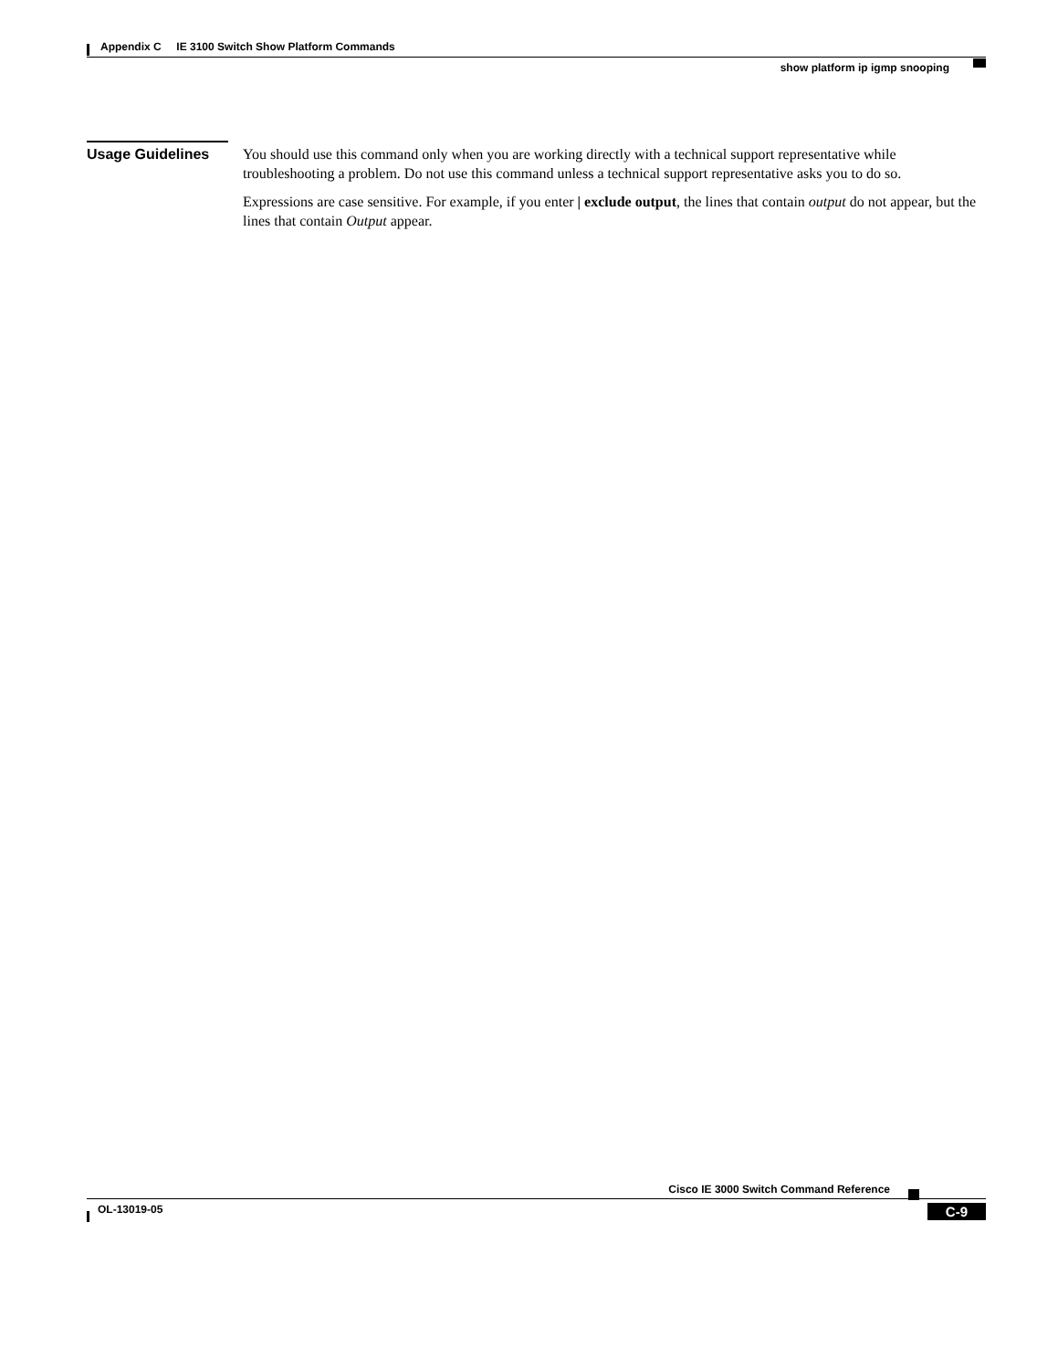Appendix C IE 3100 Switch Show Platform Commands
show platform ip igmp snooping
Usage Guidelines
You should use this command only when you are working directly with a technical support representative while troubleshooting a problem. Do not use this command unless a technical support representative asks you to do so.
Expressions are case sensitive. For example, if you enter | exclude output, the lines that contain output do not appear, but the lines that contain Output appear.
Cisco IE 3000 Switch Command Reference
OL-13019-05 C-9